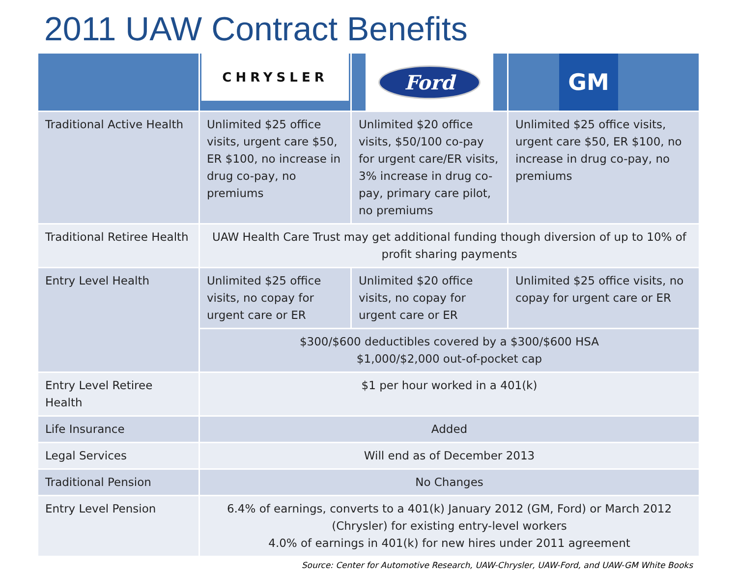2011 UAW Contract Benefits
| | CHRYSLER | Ford | GM |
| --- | --- | --- | --- |
| Traditional Active Health | Unlimited $25 office visits, urgent care $50, ER $100, no increase in drug co-pay, no premiums | Unlimited $20 office visits, $50/100 co-pay for urgent care/ER visits, 3% increase in drug co-pay, primary care pilot, no premiums | Unlimited $25 office visits, urgent care $50, ER $100, no increase in drug co-pay, no premiums |
| Traditional Retiree Health | UAW Health Care Trust may get additional funding though diversion of up to 10% of profit sharing payments | | |
| Entry Level Health | Unlimited $25 office visits, no copay for urgent care or ER | Unlimited $20 office visits, no copay for urgent care or ER | Unlimited $25 office visits, no copay for urgent care or ER |
| | $300/$600 deductibles covered by a $300/$600 HSA $1,000/$2,000 out-of-pocket cap | | |
| Entry Level Retiree Health | $1 per hour worked in a 401(k) | | |
| Life Insurance | Added | | |
| Legal Services | Will end as of December 2013 | | |
| Traditional Pension | No Changes | | |
| Entry Level Pension | 6.4% of earnings, converts to a 401(k) January 2012 (GM, Ford) or March 2012 (Chrysler) for existing entry-level workers 4.0% of earnings in 401(k) for new hires under 2011 agreement | | |
Source: Center for Automotive Research, UAW-Chrysler, UAW-Ford, and UAW-GM White Books